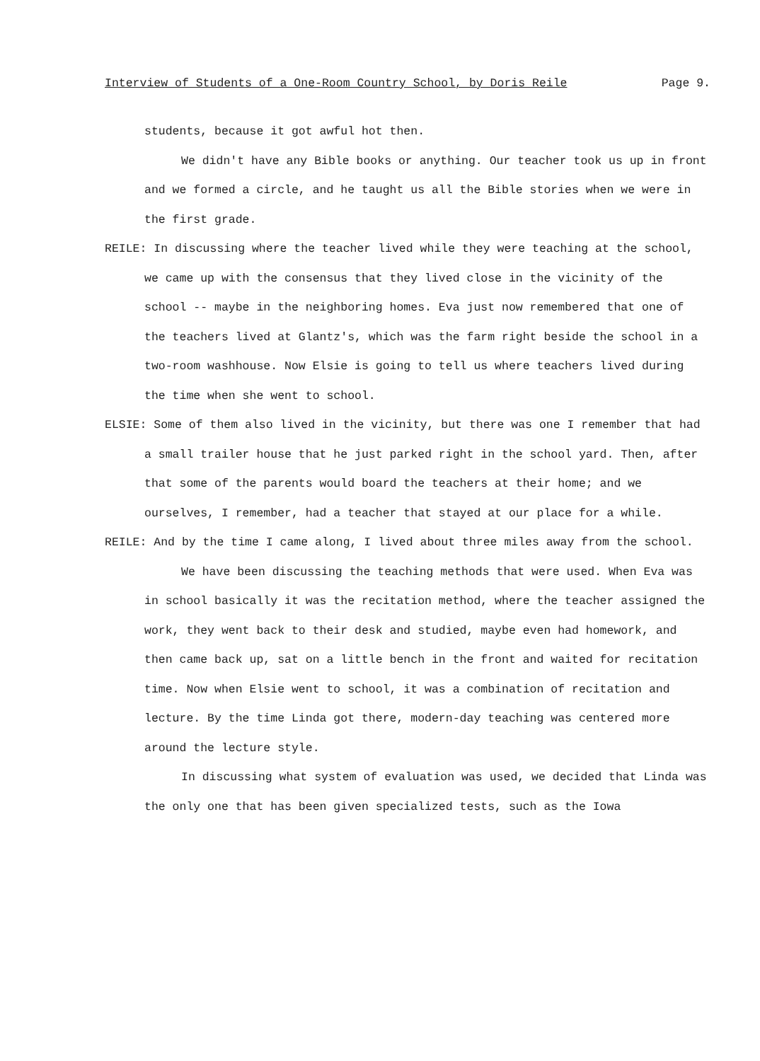Interview of Students of a One-Room Country School, by Doris Reile Page 9.
students, because it got awful hot then.
We didn't have any Bible books or anything. Our teacher took us up in front and we formed a circle, and he taught us all the Bible stories when we were in the first grade.
REILE: In discussing where the teacher lived while they were teaching at the school, we came up with the consensus that they lived close in the vicinity of the school -- maybe in the neighboring homes. Eva just now remembered that one of the teachers lived at Glantz's, which was the farm right beside the school in a two-room washhouse. Now Elsie is going to tell us where teachers lived during the time when she went to school.
ELSIE: Some of them also lived in the vicinity, but there was one I remember that had a small trailer house that he just parked right in the school yard. Then, after that some of the parents would board the teachers at their home; and we ourselves, I remember, had a teacher that stayed at our place for a while.
REILE: And by the time I came along, I lived about three miles away from the school.
We have been discussing the teaching methods that were used. When Eva was in school basically it was the recitation method, where the teacher assigned the work, they went back to their desk and studied, maybe even had homework, and then came back up, sat on a little bench in the front and waited for recitation time. Now when Elsie went to school, it was a combination of recitation and lecture. By the time Linda got there, modern-day teaching was centered more around the lecture style.
In discussing what system of evaluation was used, we decided that Linda was the only one that has been given specialized tests, such as the Iowa